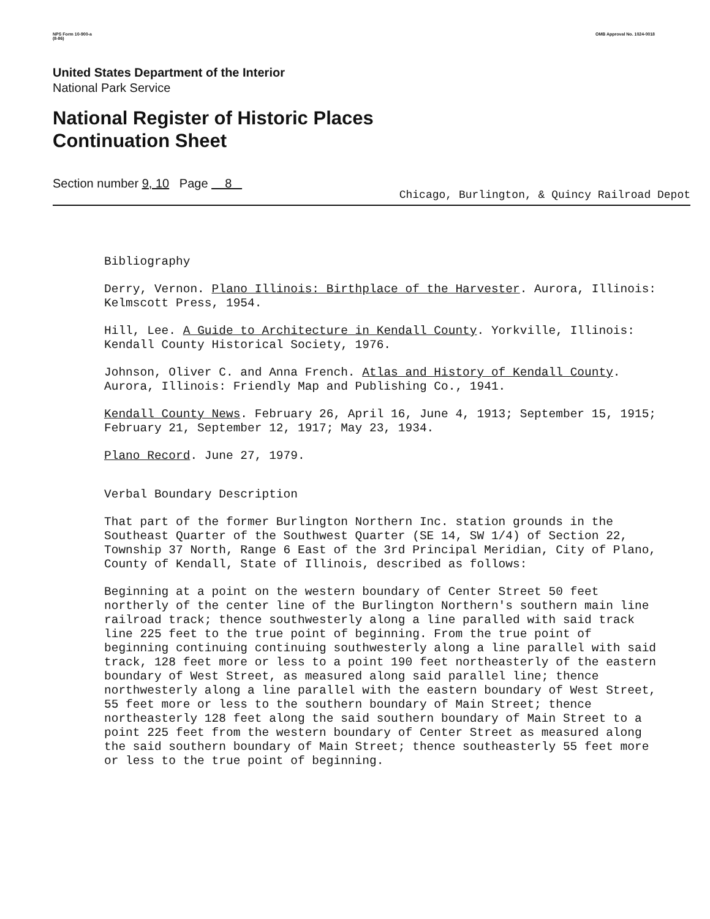NPS Form 10-900-a
(8-86)
OMB Approval No. 1024-0018
United States Department of the Interior
National Park Service
National Register of Historic Places
Continuation Sheet
Section number 9, 10 Page 8
Chicago, Burlington, & Quincy Railroad Depot
Bibliography
Derry, Vernon. Plano Illinois: Birthplace of the Harvester. Aurora, Illinois: Kelmscott Press, 1954.
Hill, Lee. A Guide to Architecture in Kendall County. Yorkville, Illinois: Kendall County Historical Society, 1976.
Johnson, Oliver C. and Anna French. Atlas and History of Kendall County. Aurora, Illinois: Friendly Map and Publishing Co., 1941.
Kendall County News. February 26, April 16, June 4, 1913; September 15, 1915; February 21, September 12, 1917; May 23, 1934.
Plano Record. June 27, 1979.
Verbal Boundary Description
That part of the former Burlington Northern Inc. station grounds in the Southeast Quarter of the Southwest Quarter (SE 14, SW 1/4) of Section 22, Township 37 North, Range 6 East of the 3rd Principal Meridian, City of Plano, County of Kendall, State of Illinois, described as follows:
Beginning at a point on the western boundary of Center Street 50 feet northerly of the center line of the Burlington Northern's southern main line railroad track; thence southwesterly along a line paralled with said track line 225 feet to the true point of beginning. From the true point of beginning continuing continuing southwesterly along a line parallel with said track, 128 feet more or less to a point 190 feet northeasterly of the eastern boundary of West Street, as measured along said parallel line; thence northwesterly along a line parallel with the eastern boundary of West Street, 55 feet more or less to the southern boundary of Main Street; thence northeasterly 128 feet along the said southern boundary of Main Street to a point 225 feet from the western boundary of Center Street as measured along the said southern boundary of Main Street; thence southeasterly 55 feet more or less to the true point of beginning.